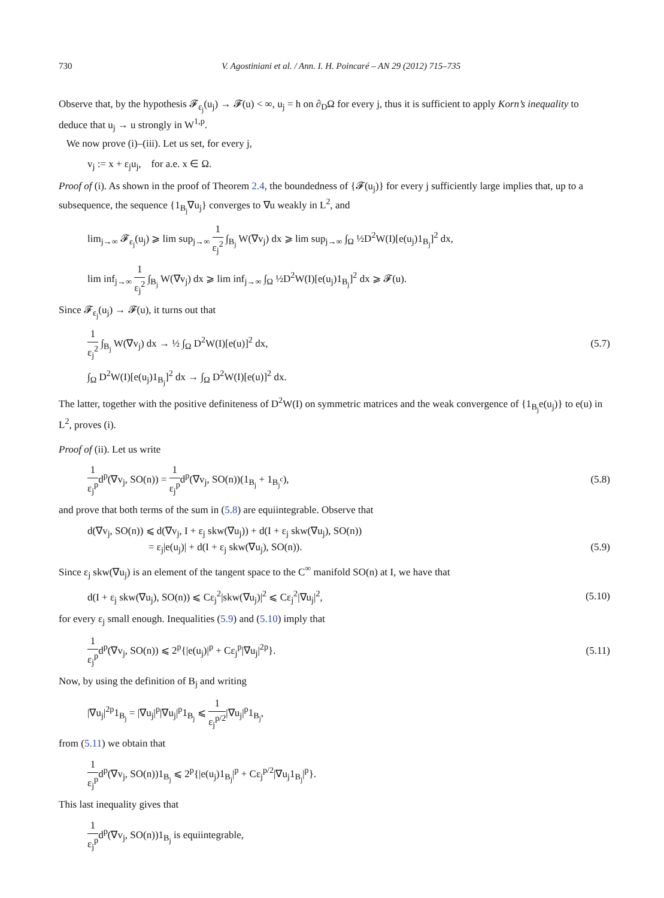730 V. Agostiniani et al. / Ann. I. H. Poincaré – AN 29 (2012) 715–735
Observe that, by the hypothesis 𝓕<sub>ε<sub>j</sub></sub>(u<sub>j</sub>) → 𝓕(u) < ∞, u<sub>j</sub> = h on ∂<sub>D</sub>Ω for every j, thus it is sufficient to apply Korn’s inequality to deduce that u<sub>j</sub> → u strongly in W<sup>1,p</sup>.
We now prove (i)–(iii). Let us set, for every j,
v<sub>j</sub> := x + ε<sub>j</sub>u<sub>j</sub>, for a.e. x ∈ Ω.
Proof of (i). As shown in the proof of Theorem 2.4, the boundedness of {𝓕(u<sub>j</sub>)} for every j sufficiently large implies that, up to a subsequence, the sequence {1<sub>B<sub>j</sub></sub>∇u<sub>j</sub>} converges to ∇u weakly in L<sup>2</sup>, and
lim<sub>j→∞</sub> 𝓕<sub>ε<sub>j</sub></sub>(u<sub>j</sub>) ⩾ lim sup<sub>j→∞</sub> 1 ε<sub>j</sub><sup>2</sup> ∫<sub>B<sub>j</sub></sub> W(∇v<sub>j</sub>) dx ⩾ lim sup<sub>j→∞</sub> ∫<sub>Ω</sub> ½D<sup>2</sup>W(I)[e(u<sub>j</sub>)1<sub>B<sub>j</sub></sub>]<sup>2</sup> dx,
lim inf<sub>j→∞</sub> 1 ε<sub>j</sub><sup>2</sup> ∫<sub>B<sub>j</sub></sub> W(∇v<sub>j</sub>) dx ⩾ lim inf<sub>j→∞</sub> ∫<sub>Ω</sub> ½D<sup>2</sup>W(I)[e(u<sub>j</sub>)1<sub>B<sub>j</sub></sub>]<sup>2</sup> dx ⩾ 𝓕(u).
Since 𝓕<sub>ε<sub>j</sub></sub>(u<sub>j</sub>) → 𝓕(u), it turns out that
1 ε<sub>j</sub><sup>2</sup> ∫<sub>B<sub>j</sub></sub> W(∇v<sub>j</sub>) dx → ½ ∫<sub>Ω</sub> D<sup>2</sup>W(I)[e(u)]<sup>2</sup> dx,
(5.7)
∫<sub>Ω</sub> D<sup>2</sup>W(I)[e(u<sub>j</sub>)1<sub>B<sub>j</sub></sub>]<sup>2</sup> dx → ∫<sub>Ω</sub> D<sup>2</sup>W(I)[e(u)]<sup>2</sup> dx.
The latter, together with the positive definiteness of D<sup>2</sup>W(I) on symmetric matrices and the weak convergence of {1<sub>B<sub>j</sub></sub>e(u<sub>j</sub>)} to e(u) in L<sup>2</sup>, proves (i).
Proof of (ii). Let us write
1 ε<sub>j</sub><sup>p</sup>d<sup>p</sup>(∇v<sub>j</sub>, SO(n)) = 1 ε<sub>j</sub><sup>p</sup>d<sup>p</sup>(∇v<sub>j</sub>, SO(n))(1<sub>B<sub>j</sub></sub> + 1<sub>B<sub>j</sub><sup>c</sup></sub>),
(5.8)
and prove that both terms of the sum in (5.8) are equiintegrable. Observe that
d(∇v<sub>j</sub>, SO(n)) ⩽ d(∇v<sub>j</sub>, I + ε<sub>j</sub> skw(∇u<sub>j</sub>)) + d(I + ε<sub>j</sub> skw(∇u<sub>j</sub>), SO(n))
= ε<sub>j</sub>|e(u<sub>j</sub>)| + d(I + ε<sub>j</sub> skw(∇u<sub>j</sub>), SO(n)).
(5.9)
Since ε<sub>j</sub> skw(∇u<sub>j</sub>) is an element of the tangent space to the C<sup>∞</sup> manifold SO(n) at I, we have that
d(I + ε<sub>j</sub> skw(∇u<sub>j</sub>), SO(n)) ⩽ Cε<sub>j</sub><sup>2</sup>|skw(∇u<sub>j</sub>)|<sup>2</sup> ⩽ Cε<sub>j</sub><sup>2</sup>|∇u<sub>j</sub>|<sup>2</sup>,
(5.10)
for every ε<sub>j</sub> small enough. Inequalities (5.9) and (5.10) imply that
1 ε<sub>j</sub><sup>p</sup>d<sup>p</sup>(∇v<sub>j</sub>, SO(n)) ⩽ 2<sup>p</sup>{|e(u<sub>j</sub>)|<sup>p</sup> + Cε<sub>j</sub><sup>p</sup>|∇u<sub>j</sub>|<sup>2p</sup>}.
(5.11)
Now, by using the definition of B<sub>j</sub> and writing
|∇u<sub>j</sub>|<sup>2p</sup>1<sub>B<sub>j</sub></sub> = |∇u<sub>j</sub>|<sup>p</sup>|∇u<sub>j</sub>|<sup>p</sup>1<sub>B<sub>j</sub></sub> ⩽ 1 ε<sub>j</sub><sup>p/2</sup>|∇u<sub>j</sub>|<sup>p</sup>1<sub>B<sub>j</sub></sub>,
from (5.11) we obtain that
1 ε<sub>j</sub><sup>p</sup>d<sup>p</sup>(∇v<sub>j</sub>, SO(n))1<sub>B<sub>j</sub></sub> ⩽ 2<sup>p</sup>{|e(u<sub>j</sub>)1<sub>B<sub>j</sub></sub>|<sup>p</sup> + Cε<sub>j</sub><sup>p/2</sup>|∇u<sub>j</sub>1<sub>B<sub>j</sub></sub>|<sup>p</sup>}.
This last inequality gives that
1 ε<sub>j</sub><sup>p</sup>d<sup>p</sup>(∇v<sub>j</sub>, SO(n))1<sub>B<sub>j</sub></sub> is equiintegrable,